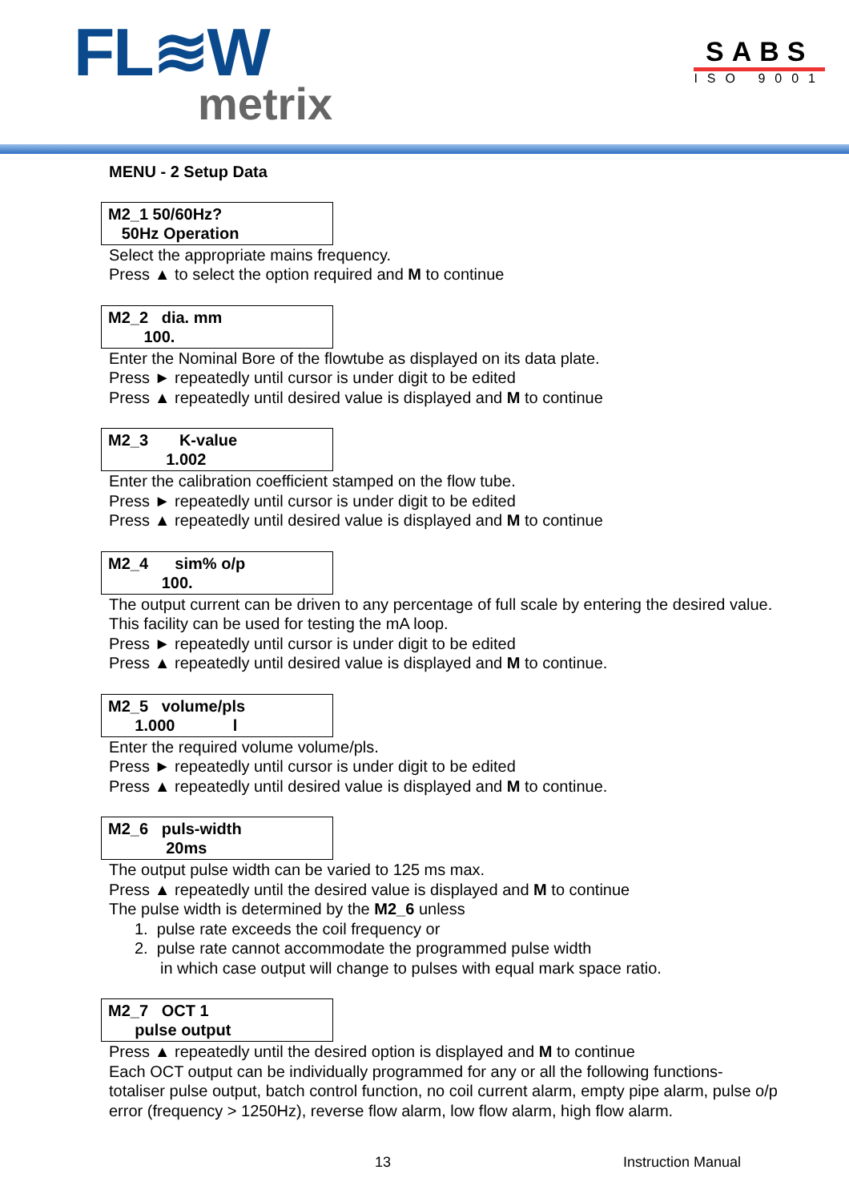FL≋W
metrix
SABS
ISO 9001
MENU - 2 Setup Data
M2_1 50/60Hz? 50Hz Operation
Select the appropriate mains frequency.
Press ▲ to select the option required and M to continue
M2_2 dia. mm 100.
Enter the Nominal Bore of the flowtube as displayed on its data plate.
Press ► repeatedly until cursor is under digit to be edited
Press ▲ repeatedly until desired value is displayed and M to continue
M2_3 K-value 1.002
Enter the calibration coefficient stamped on the flow tube.
Press ► repeatedly until cursor is under digit to be edited
Press ▲ repeatedly until desired value is displayed and M to continue
M2_4 sim% o/p 100.
The output current can be driven to any percentage of full scale by entering the desired value.
This facility can be used for testing the mA loop.
Press ► repeatedly until cursor is under digit to be edited
Press ▲ repeatedly until desired value is displayed and M to continue.
M2_5 volume/pls 1.000 l
Enter the required volume volume/pls.
Press ► repeatedly until cursor is under digit to be edited
Press ▲ repeatedly until desired value is displayed and M to continue.
M2_6 puls-width 20ms
The output pulse width can be varied to 125 ms max.
Press ▲ repeatedly until the desired value is displayed and M to continue
The pulse width is determined by the M2_6 unless
1. pulse rate exceeds the coil frequency or
2. pulse rate cannot accommodate the programmed pulse width
in which case output will change to pulses with equal mark space ratio.
M2_7 OCT 1 pulse output
Press ▲ repeatedly until the desired option is displayed and M to continue
Each OCT output can be individually programmed for any or all the following functions-
totaliser pulse output, batch control function, no coil current alarm, empty pipe alarm, pulse o/p
error (frequency > 1250Hz), reverse flow alarm, low flow alarm, high flow alarm.
13 Instruction Manual